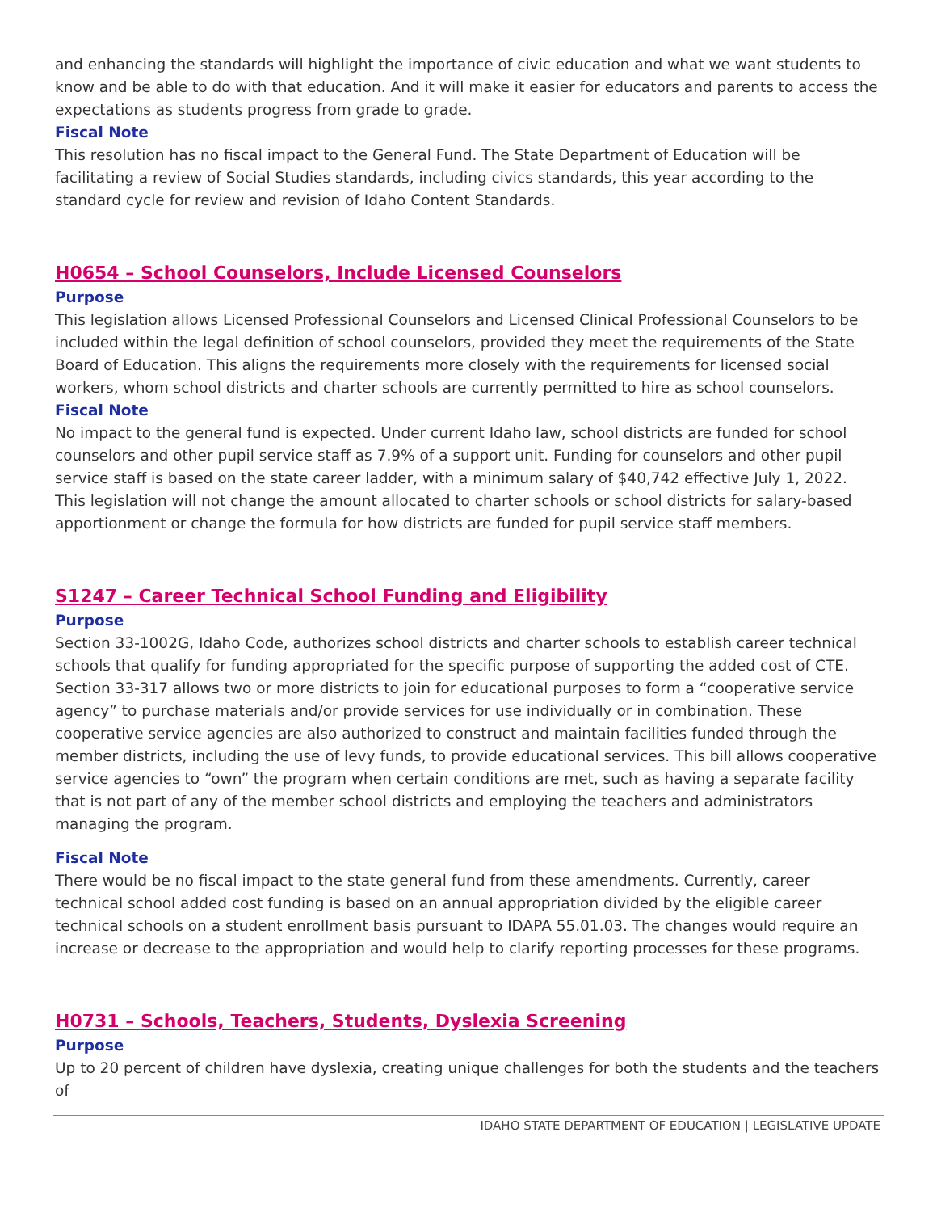and enhancing the standards will highlight the importance of civic education and what we want students to know and be able to do with that education. And it will make it easier for educators and parents to access the expectations as students progress from grade to grade.
Fiscal Note
This resolution has no fiscal impact to the General Fund. The State Department of Education will be facilitating a review of Social Studies standards, including civics standards, this year according to the standard cycle for review and revision of Idaho Content Standards.
H0654 – School Counselors, Include Licensed Counselors
Purpose
This legislation allows Licensed Professional Counselors and Licensed Clinical Professional Counselors to be included within the legal definition of school counselors, provided they meet the requirements of the State Board of Education. This aligns the requirements more closely with the requirements for licensed social workers, whom school districts and charter schools are currently permitted to hire as school counselors.
Fiscal Note
No impact to the general fund is expected. Under current Idaho law, school districts are funded for school counselors and other pupil service staff as 7.9% of a support unit. Funding for counselors and other pupil service staff is based on the state career ladder, with a minimum salary of $40,742 effective July 1, 2022. This legislation will not change the amount allocated to charter schools or school districts for salary-based apportionment or change the formula for how districts are funded for pupil service staff members.
S1247 – Career Technical School Funding and Eligibility
Purpose
Section 33-1002G, Idaho Code, authorizes school districts and charter schools to establish career technical schools that qualify for funding appropriated for the specific purpose of supporting the added cost of CTE. Section 33-317 allows two or more districts to join for educational purposes to form a “cooperative service agency” to purchase materials and/or provide services for use individually or in combination. These cooperative service agencies are also authorized to construct and maintain facilities funded through the member districts, including the use of levy funds, to provide educational services. This bill allows cooperative service agencies to “own” the program when certain conditions are met, such as having a separate facility that is not part of any of the member school districts and employing the teachers and administrators managing the program.
Fiscal Note
There would be no fiscal impact to the state general fund from these amendments. Currently, career technical school added cost funding is based on an annual appropriation divided by the eligible career technical schools on a student enrollment basis pursuant to IDAPA 55.01.03. The changes would require an increase or decrease to the appropriation and would help to clarify reporting processes for these programs.
H0731 – Schools, Teachers, Students, Dyslexia Screening
Purpose
Up to 20 percent of children have dyslexia, creating unique challenges for both the students and the teachers of
IDAHO STATE DEPARTMENT OF EDUCATION | LEGISLATIVE UPDATE